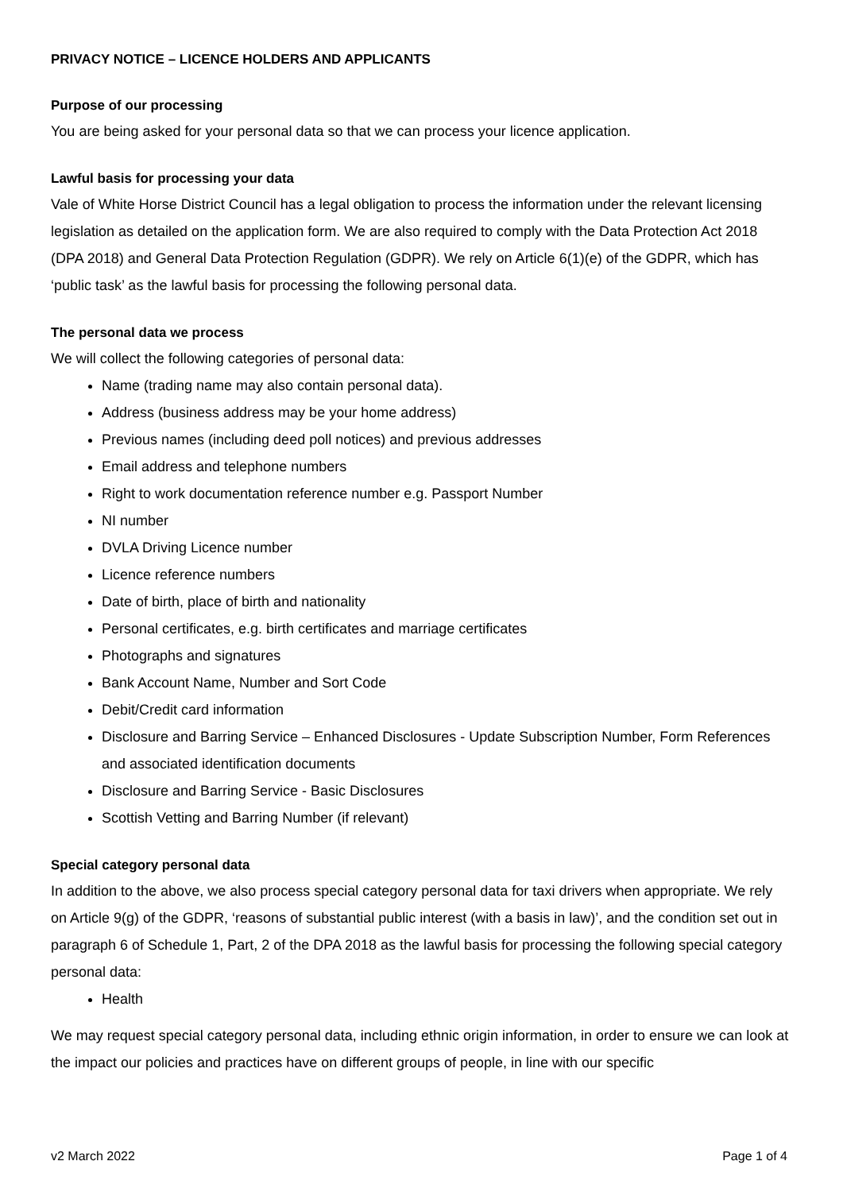PRIVACY NOTICE – LICENCE HOLDERS AND APPLICANTS
Purpose of our processing
You are being asked for your personal data so that we can process your licence application.
Lawful basis for processing your data
Vale of White Horse District Council has a legal obligation to process the information under the relevant licensing legislation as detailed on the application form. We are also required to comply with the Data Protection Act 2018 (DPA 2018) and General Data Protection Regulation (GDPR). We rely on Article 6(1)(e) of the GDPR, which has ‘public task’ as the lawful basis for processing the following personal data.
The personal data we process
We will collect the following categories of personal data:
Name (trading name may also contain personal data).
Address (business address may be your home address)
Previous names (including deed poll notices) and previous addresses
Email address and telephone numbers
Right to work documentation reference number e.g. Passport Number
NI number
DVLA Driving Licence number
Licence reference numbers
Date of birth, place of birth and nationality
Personal certificates, e.g. birth certificates and marriage certificates
Photographs and signatures
Bank Account Name, Number and Sort Code
Debit/Credit card information
Disclosure and Barring Service – Enhanced Disclosures - Update Subscription Number, Form References and associated identification documents
Disclosure and Barring Service - Basic Disclosures
Scottish Vetting and Barring Number (if relevant)
Special category personal data
In addition to the above, we also process special category personal data for taxi drivers when appropriate. We rely on Article 9(g) of the GDPR, ‘reasons of substantial public interest (with a basis in law)’, and the condition set out in paragraph 6 of Schedule 1, Part, 2 of the DPA 2018 as the lawful basis for processing the following special category personal data:
Health
We may request special category personal data, including ethnic origin information, in order to ensure we can look at the impact our policies and practices have on different groups of people, in line with our specific
v2 March 2022 Page 1 of 4